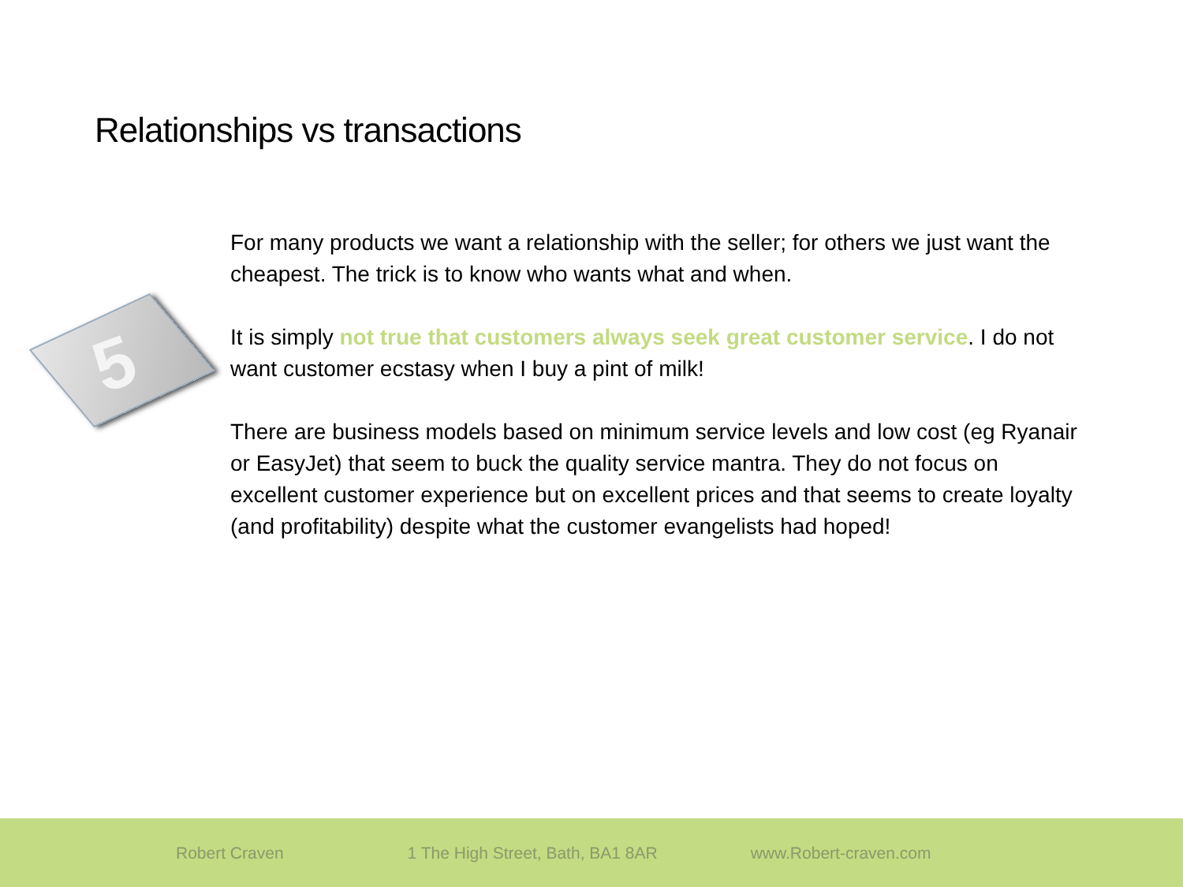Relationships vs transactions
5
For many products we want a relationship with the seller; for others we just want the cheapest. The trick is to know who wants what and when.
It is simply not true that customers always seek great customer service. I do not want customer ecstasy when I buy a pint of milk!
There are business models based on minimum service levels and low cost (eg Ryanair or EasyJet) that seem to buck the quality service mantra. They do not focus on excellent customer experience but on excellent prices and that seems to create loyalty (and profitability) despite what the customer evangelists had hoped!
Robert Craven 1 The High Street, Bath, BA1 8AR www.Robert-craven.com